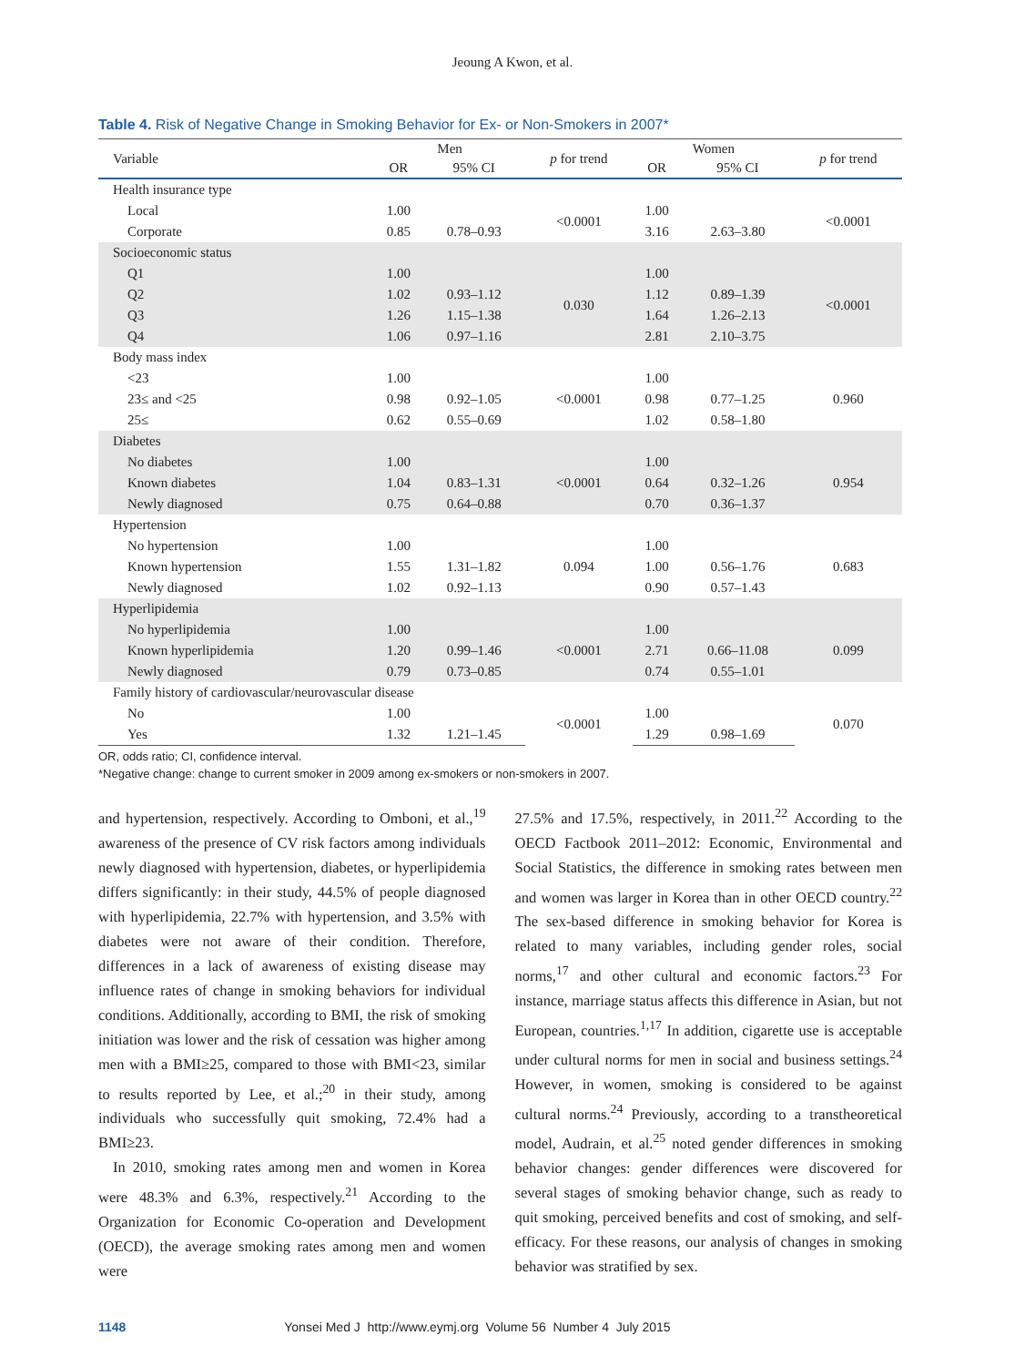Jeoung A Kwon, et al.
Table 4. Risk of Negative Change in Smoking Behavior for Ex- or Non-Smokers in 2007*
| Variable | Men | | p for trend | Women | | p for trend |
| --- | --- | --- | --- | --- | --- | --- |
| | OR | 95% CI | | OR | 95% CI | |
| Health insurance type | | | | | | |
| Local | 1.00 | | <0.0001 | 1.00 | | <0.0001 |
| Corporate | 0.85 | 0.78–0.93 | | 3.16 | 2.63–3.80 | |
| Socioeconomic status | | | | | | |
| Q1 | 1.00 | | 0.030 | 1.00 | | <0.0001 |
| Q2 | 1.02 | 0.93–1.12 | | 1.12 | 0.89–1.39 | |
| Q3 | 1.26 | 1.15–1.38 | | 1.64 | 1.26–2.13 | |
| Q4 | 1.06 | 0.97–1.16 | | 2.81 | 2.10–3.75 | |
| Body mass index | | | | | | |
| <23 | 1.00 | | <0.0001 | 1.00 | | 0.960 |
| 23≤ and <25 | 0.98 | 0.92–1.05 | | 0.98 | 0.77–1.25 | |
| 25≤ | 0.62 | 0.55–0.69 | | 1.02 | 0.58–1.80 | |
| Diabetes | | | | | | |
| No diabetes | 1.00 | | <0.0001 | 1.00 | | 0.954 |
| Known diabetes | 1.04 | 0.83–1.31 | | 0.64 | 0.32–1.26 | |
| Newly diagnosed | 0.75 | 0.64–0.88 | | 0.70 | 0.36–1.37 | |
| Hypertension | | | | | | |
| No hypertension | 1.00 | | 0.094 | 1.00 | | 0.683 |
| Known hypertension | 1.55 | 1.31–1.82 | | 1.00 | 0.56–1.76 | |
| Newly diagnosed | 1.02 | 0.92–1.13 | | 0.90 | 0.57–1.43 | |
| Hyperlipidemia | | | | | | |
| No hyperlipidemia | 1.00 | | <0.0001 | 1.00 | | 0.099 |
| Known hyperlipidemia | 1.20 | 0.99–1.46 | | 2.71 | 0.66–11.08 | |
| Newly diagnosed | 0.79 | 0.73–0.85 | | 0.74 | 0.55–1.01 | |
| Family history of cardiovascular/neurovascular disease | | | | | | |
| No | 1.00 | | <0.0001 | 1.00 | | 0.070 |
| Yes | 1.32 | 1.21–1.45 | | 1.29 | 0.98–1.69 | |
OR, odds ratio; CI, confidence interval.
*Negative change: change to current smoker in 2009 among ex-smokers or non-smokers in 2007.
and hypertension, respectively. According to Omboni, et al.,<sup>19</sup> awareness of the presence of CV risk factors among individuals newly diagnosed with hypertension, diabetes, or hyperlipidemia differs significantly: in their study, 44.5% of people diagnosed with hyperlipidemia, 22.7% with hypertension, and 3.5% with diabetes were not aware of their condition. Therefore, differences in a lack of awareness of existing disease may influence rates of change in smoking behaviors for individual conditions. Additionally, according to BMI, the risk of smoking initiation was lower and the risk of cessation was higher among men with a BMI≥25, compared to those with BMI<23, similar to results reported by Lee, et al.;<sup>20</sup> in their study, among individuals who successfully quit smoking, 72.4% had a BMI≥23.
In 2010, smoking rates among men and women in Korea were 48.3% and 6.3%, respectively.<sup>21</sup> According to the Organization for Economic Co-operation and Development (OECD), the average smoking rates among men and women were
27.5% and 17.5%, respectively, in 2011.<sup>22</sup> According to the OECD Factbook 2011–2012: Economic, Environmental and Social Statistics, the difference in smoking rates between men and women was larger in Korea than in other OECD country.<sup>22</sup> The sex-based difference in smoking behavior for Korea is related to many variables, including gender roles, social norms,<sup>17</sup> and other cultural and economic factors.<sup>23</sup> For instance, marriage status affects this difference in Asian, but not European, countries.<sup>1,17</sup> In addition, cigarette use is acceptable under cultural norms for men in social and business settings.<sup>24</sup> However, in women, smoking is considered to be against cultural norms.<sup>24</sup> Previously, according to a transtheoretical model, Audrain, et al.<sup>25</sup> noted gender differences in smoking behavior changes: gender differences were discovered for several stages of smoking behavior change, such as ready to quit smoking, perceived benefits and cost of smoking, and self-efficacy. For these reasons, our analysis of changes in smoking behavior was stratified by sex.
1148 Yonsei Med J http://www.eymj.org Volume 56 Number 4 July 2015